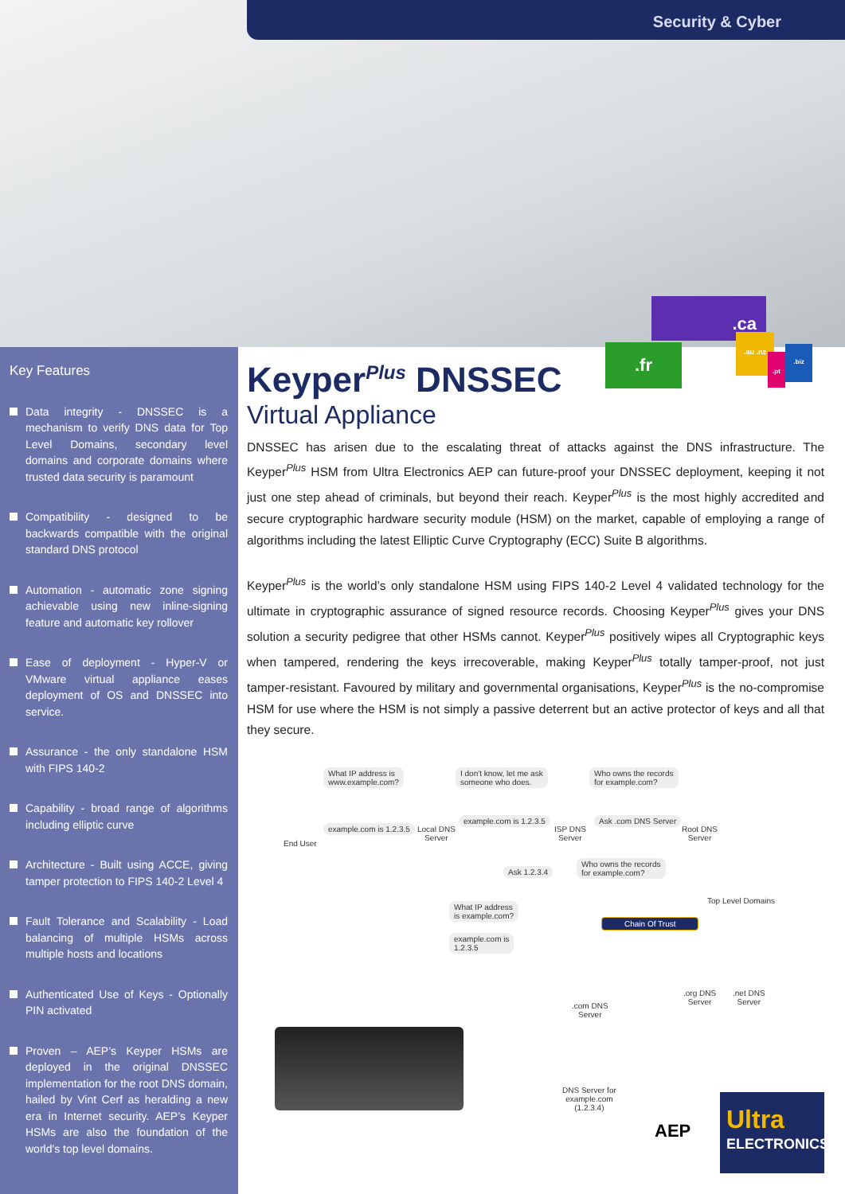Security & Cyber
Key Features
Data integrity - DNSSEC is a mechanism to verify DNS data for Top Level Domains, secondary level domains and corporate domains where trusted data security is paramount
Compatibility - designed to be backwards compatible with the original standard DNS protocol
Automation - automatic zone signing achievable using new inline-signing feature and automatic key rollover
Ease of deployment - Hyper-V or VMware virtual appliance eases deployment of OS and DNSSEC into service.
Assurance - the only standalone HSM with FIPS 140-2
Capability - broad range of algorithms including elliptic curve
Architecture - Built using ACCE, giving tamper protection to FIPS 140-2 Level 4
Fault Tolerance and Scalability - Load balancing of multiple HSMs across multiple hosts and locations
Authenticated Use of Keys - Optionally PIN activated
Proven – AEP’s Keyper HSMs are deployed in the original DNSSEC implementation for the root DNS domain, hailed by Vint Cerf as heralding a new era in Internet security. AEP’s Keyper HSMs are also the foundation of the world's top level domains.
Keyper<sup>Plus</sup> DNSSEC
Virtual Appliance
DNSSEC has arisen due to the escalating threat of attacks against the DNS infrastructure. The Keyper<sup>Plus</sup> HSM from Ultra Electronics AEP can future-proof your DNSSEC deployment, keeping it not just one step ahead of criminals, but beyond their reach. Keyper<sup>Plus</sup> is the most highly accredited and secure cryptographic hardware security module (HSM) on the market, capable of employing a range of algorithms including the latest Elliptic Curve Cryptography (ECC) Suite B algorithms.
Keyper<sup>Plus</sup> is the world’s only standalone HSM using FIPS 140-2 Level 4 validated technology for the ultimate in cryptographic assurance of signed resource records. Choosing Keyper<sup>Plus</sup> gives your DNS solution a security pedigree that other HSMs cannot. Keyper<sup>Plus</sup> positively wipes all Cryptographic keys when tampered, rendering the keys irrecoverable, making Keyper<sup>Plus</sup> totally tamper-proof, not just tamper-resistant. Favoured by military and governmental organisations, Keyper<sup>Plus</sup> is the no-compromise HSM for use where the HSM is not simply a passive deterrent but an active protector of keys and all that they secure.
.ca
.fr
.au .nz
.pt
.biz
What IP address is
www.example.com?
I don't know, let me ask
someone who does.
Who owns the records
for example.com?
End User
example.com is 1.2.3.5
Local DNS
Server
example.com is 1.2.3.5
ISP DNS
Server
Ask .com DNS Server
Root DNS
Server
Ask 1.2.3.4
Who owns the records
for example.com?
Top Level Domains
What IP address
is example.com?
Chain Of Trust
example.com is
1.2.3.5
.org DNS
Server
.net DNS
Server
.com DNS
Server
DNS Server for
example.com
(1.2.3.4)
AEP
Ultra
ELECTRONICS